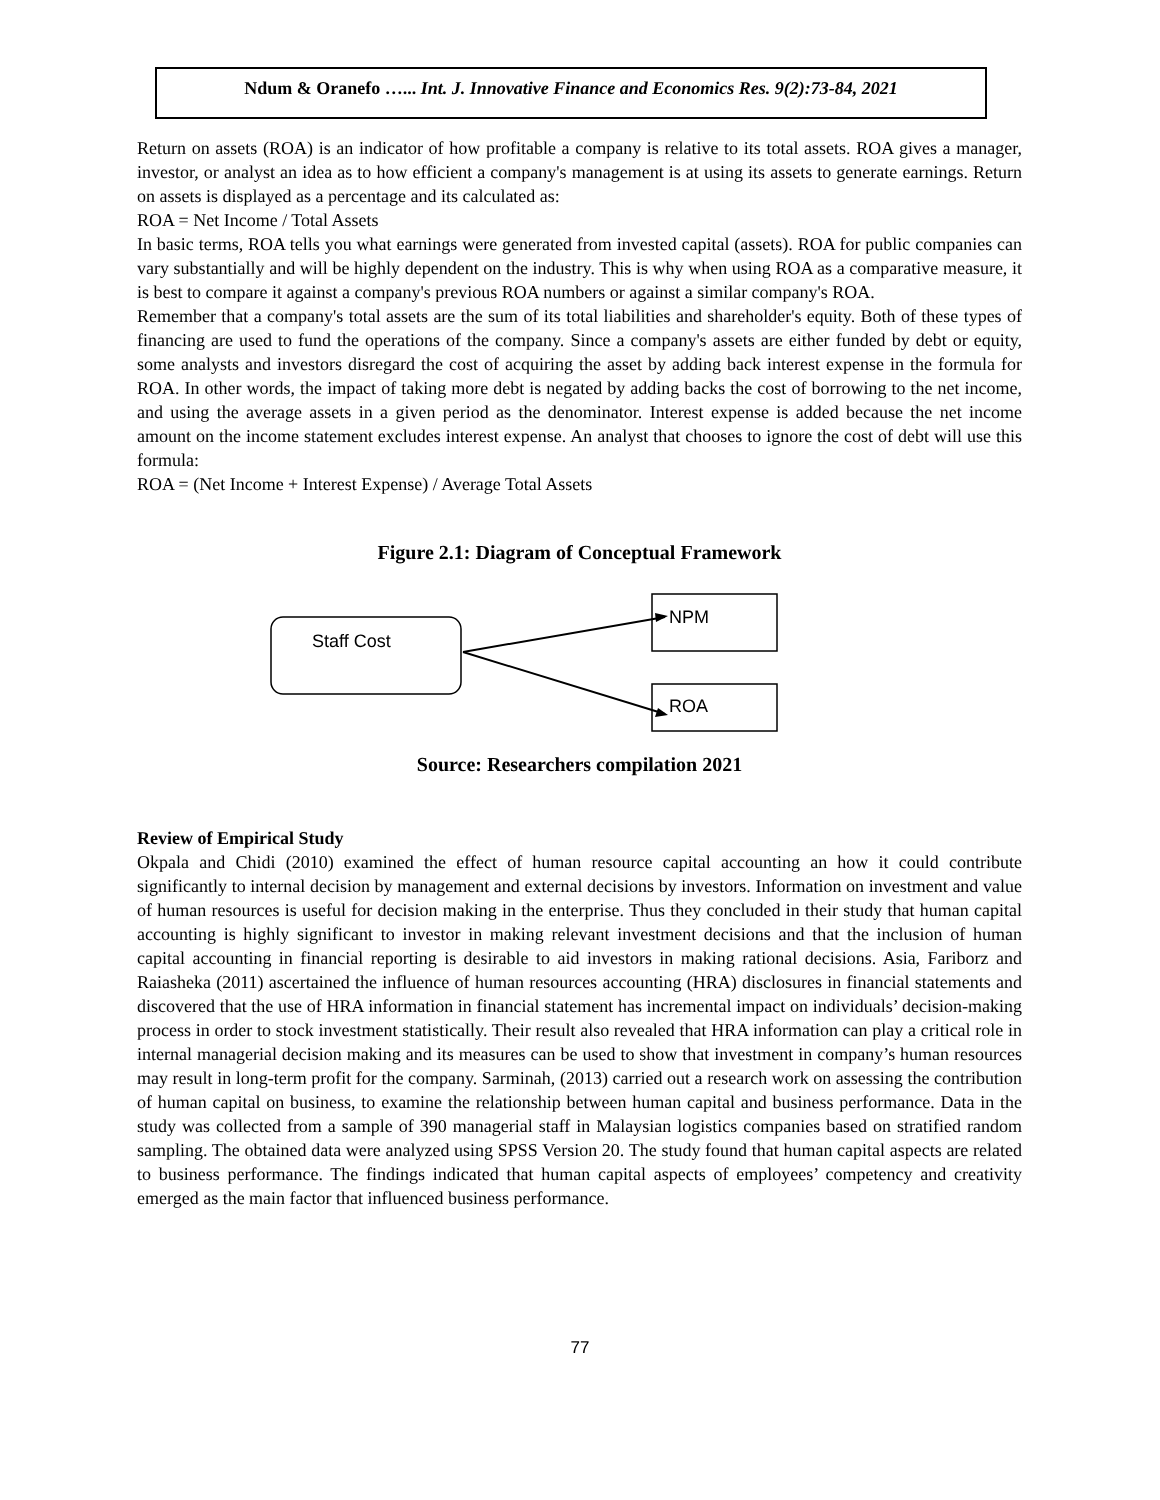Ndum & Oranefo …... Int. J. Innovative Finance and Economics Res. 9(2):73-84, 2021
Return on assets (ROA) is an indicator of how profitable a company is relative to its total assets. ROA gives a manager, investor, or analyst an idea as to how efficient a company's management is at using its assets to generate earnings. Return on assets is displayed as a percentage and its calculated as:
ROA = Net Income / Total Assets
In basic terms, ROA tells you what earnings were generated from invested capital (assets). ROA for public companies can vary substantially and will be highly dependent on the industry. This is why when using ROA as a comparative measure, it is best to compare it against a company's previous ROA numbers or against a similar company's ROA.
Remember that a company's total assets are the sum of its total liabilities and shareholder's equity. Both of these types of financing are used to fund the operations of the company. Since a company's assets are either funded by debt or equity, some analysts and investors disregard the cost of acquiring the asset by adding back interest expense in the formula for ROA. In other words, the impact of taking more debt is negated by adding backs the cost of borrowing to the net income, and using the average assets in a given period as the denominator. Interest expense is added because the net income amount on the income statement excludes interest expense. An analyst that chooses to ignore the cost of debt will use this formula:
ROA = (Net Income + Interest Expense) / Average Total Assets
Figure 2.1: Diagram of Conceptual Framework
Staff Cost
NPM
ROA
Source: Researchers compilation 2021
Review of Empirical Study
Okpala and Chidi (2010) examined the effect of human resource capital accounting an how it could contribute significantly to internal decision by management and external decisions by investors. Information on investment and value of human resources is useful for decision making in the enterprise. Thus they concluded in their study that human capital accounting is highly significant to investor in making relevant investment decisions and that the inclusion of human capital accounting in financial reporting is desirable to aid investors in making rational decisions. Asia, Fariborz and Raiasheka (2011) ascertained the influence of human resources accounting (HRA) disclosures in financial statements and discovered that the use of HRA information in financial statement has incremental impact on individuals’ decision-making process in order to stock investment statistically. Their result also revealed that HRA information can play a critical role in internal managerial decision making and its measures can be used to show that investment in company’s human resources may result in long-term profit for the company. Sarminah, (2013) carried out a research work on assessing the contribution of human capital on business, to examine the relationship between human capital and business performance. Data in the study was collected from a sample of 390 managerial staff in Malaysian logistics companies based on stratified random sampling. The obtained data were analyzed using SPSS Version 20. The study found that human capital aspects are related to business performance. The findings indicated that human capital aspects of employees’ competency and creativity emerged as the main factor that influenced business performance.
77